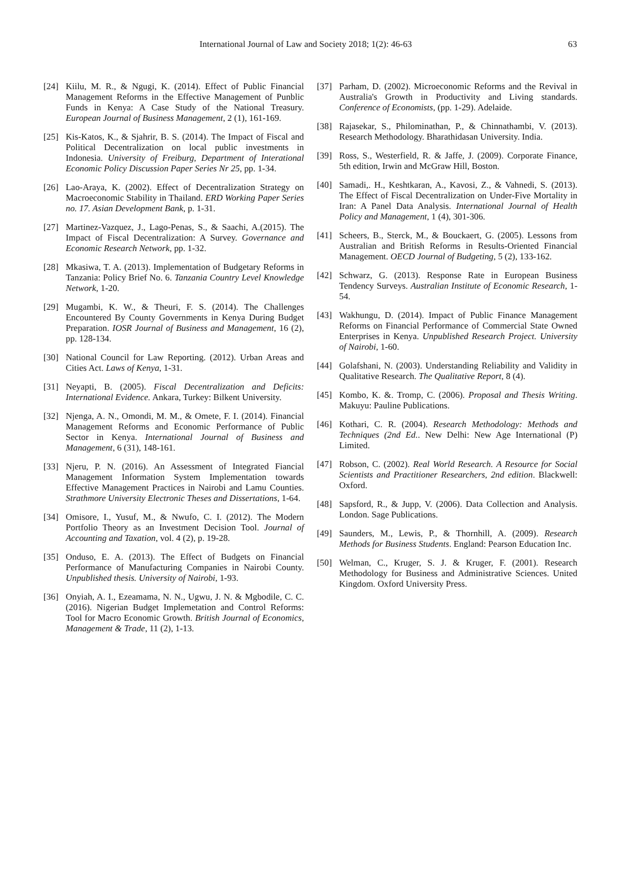International Journal of Law and Society 2018; 1(2): 46-63 63
[24] Kiilu, M. R., & Ngugi, K. (2014). Effect of Public Financial Management Reforms in the Effective Management of Punblic Funds in Kenya: A Case Study of the National Treasury. European Journal of Business Management, 2 (1), 161-169.
[25] Kis-Katos, K., & Sjahrir, B. S. (2014). The Impact of Fiscal and Political Decentralization on local public investments in Indonesia. University of Freiburg, Department of Interational Economic Policy Discussion Paper Series Nr 25, pp. 1-34.
[26] Lao-Araya, K. (2002). Effect of Decentralization Strategy on Macroeconomic Stability in Thailand. ERD Working Paper Series no. 17. Asian Development Bank, p. 1-31.
[27] Martinez-Vazquez, J., Lago-Penas, S., & Saachi, A.(2015). The Impact of Fiscal Decentralization: A Survey. Governance and Economic Research Network, pp. 1-32.
[28] Mkasiwa, T. A. (2013). Implementation of Budgetary Reforms in Tanzania: Policy Brief No. 6. Tanzania Country Level Knowledge Network, 1-20.
[29] Mugambi, K. W., & Theuri, F. S. (2014). The Challenges Encountered By County Governments in Kenya During Budget Preparation. IOSR Journal of Business and Management, 16 (2), pp. 128-134.
[30] National Council for Law Reporting. (2012). Urban Areas and Cities Act. Laws of Kenya, 1-31.
[31] Neyapti, B. (2005). Fiscal Decentralization and Deficits: International Evidence. Ankara, Turkey: Bilkent University.
[32] Njenga, A. N., Omondi, M. M., & Omete, F. I. (2014). Financial Management Reforms and Economic Performance of Public Sector in Kenya. International Journal of Business and Management, 6 (31), 148-161.
[33] Njeru, P. N. (2016). An Assessment of Integrated Fiancial Management Information System Implementation towards Effective Management Practices in Nairobi and Lamu Counties. Strathmore University Electronic Theses and Dissertations, 1-64.
[34] Omisore, I., Yusuf, M., & Nwufo, C. I. (2012). The Modern Portfolio Theory as an Investment Decision Tool. Journal of Accounting and Taxation, vol. 4 (2), p. 19-28.
[35] Onduso, E. A. (2013). The Effect of Budgets on Financial Performance of Manufacturing Companies in Nairobi County. Unpublished thesis. University of Nairobi, 1-93.
[36] Onyiah, A. I., Ezeamama, N. N., Ugwu, J. N. & Mgbodile, C. C. (2016). Nigerian Budget Implemetation and Control Reforms: Tool for Macro Economic Growth. British Journal of Economics, Management & Trade, 11 (2), 1-13.
[37] Parham, D. (2002). Microeconomic Reforms and the Revival in Australia's Growth in Productivity and Living standards. Conference of Economists, (pp. 1-29). Adelaide.
[38] Rajasekar, S., Philominathan, P., & Chinnathambi, V. (2013). Research Methodology. Bharathidasan University. India.
[39] Ross, S., Westerfield, R. & Jaffe, J. (2009). Corporate Finance, 5th edition, Irwin and McGraw Hill, Boston.
[40] Samadi,. H., Keshtkaran, A., Kavosi, Z., & Vahnedi, S. (2013). The Effect of Fiscal Decentralization on Under-Five Mortality in Iran: A Panel Data Analysis. International Journal of Health Policy and Management, 1 (4), 301-306.
[41] Scheers, B., Sterck, M., & Bouckaert, G. (2005). Lessons from Australian and British Reforms in Results-Oriented Financial Management. OECD Journal of Budgeting, 5 (2), 133-162.
[42] Schwarz, G. (2013). Response Rate in European Business Tendency Surveys. Australian Institute of Economic Research, 1-54.
[43] Wakhungu, D. (2014). Impact of Public Finance Management Reforms on Financial Performance of Commercial State Owned Enterprises in Kenya. Unpublished Research Project. University of Nairobi, 1-60.
[44] Golafshani, N. (2003). Understanding Reliability and Validity in Qualitative Research. The Qualitative Report, 8 (4).
[45] Kombo, K. &. Tromp, C. (2006). Proposal and Thesis Writing. Makuyu: Pauline Publications.
[46] Kothari, C. R. (2004). Research Methodology: Methods and Techniques (2nd Ed.. New Delhi: New Age International (P) Limited.
[47] Robson, C. (2002). Real World Research. A Resource for Social Scientists and Practitioner Researchers, 2nd edition. Blackwell: Oxford.
[48] Sapsford, R., & Jupp, V. (2006). Data Collection and Analysis. London. Sage Publications.
[49] Saunders, M., Lewis, P., & Thornhill, A. (2009). Research Methods for Business Students. England: Pearson Education Inc.
[50] Welman, C., Kruger, S. J. & Kruger, F. (2001). Research Methodology for Business and Administrative Sciences. United Kingdom. Oxford University Press.